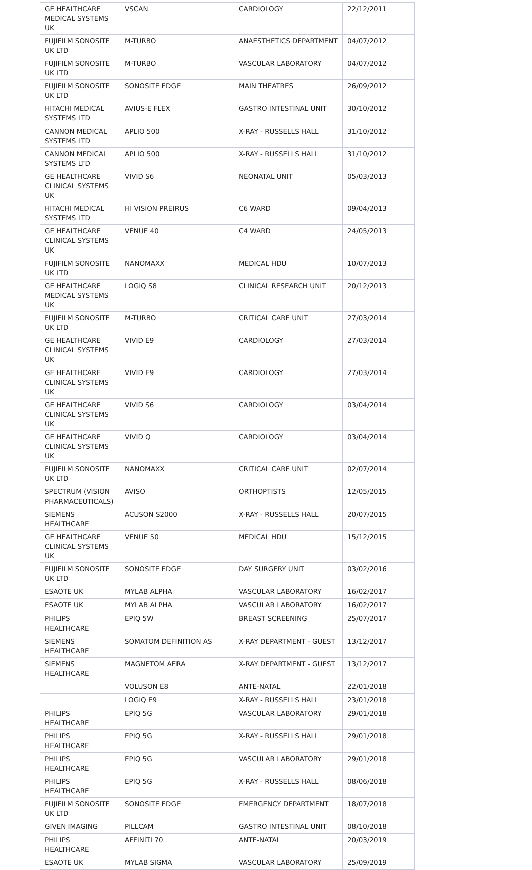| GE HEALTHCARE MEDICAL SYSTEMS UK | VSCAN | CARDIOLOGY | 22/12/2011 |
| FUJIFILM SONOSITE UK LTD | M-TURBO | ANAESTHETICS DEPARTMENT | 04/07/2012 |
| FUJIFILM SONOSITE UK LTD | M-TURBO | VASCULAR LABORATORY | 04/07/2012 |
| FUJIFILM SONOSITE UK LTD | SONOSITE EDGE | MAIN THEATRES | 26/09/2012 |
| HITACHI MEDICAL SYSTEMS LTD | AVIUS-E FLEX | GASTRO INTESTINAL UNIT | 30/10/2012 |
| CANNON MEDICAL SYSTEMS LTD | APLIO 500 | X-RAY - RUSSELLS HALL | 31/10/2012 |
| CANNON MEDICAL SYSTEMS LTD | APLIO 500 | X-RAY - RUSSELLS HALL | 31/10/2012 |
| GE HEALTHCARE CLINICAL SYSTEMS UK | VIVID S6 | NEONATAL UNIT | 05/03/2013 |
| HITACHI MEDICAL SYSTEMS LTD | HI VISION PREIRUS | C6 WARD | 09/04/2013 |
| GE HEALTHCARE CLINICAL SYSTEMS UK | VENUE 40 | C4 WARD | 24/05/2013 |
| FUJIFILM SONOSITE UK LTD | NANOMAXX | MEDICAL HDU | 10/07/2013 |
| GE HEALTHCARE MEDICAL SYSTEMS UK | LOGIQ S8 | CLINICAL RESEARCH UNIT | 20/12/2013 |
| FUJIFILM SONOSITE UK LTD | M-TURBO | CRITICAL CARE UNIT | 27/03/2014 |
| GE HEALTHCARE CLINICAL SYSTEMS UK | VIVID E9 | CARDIOLOGY | 27/03/2014 |
| GE HEALTHCARE CLINICAL SYSTEMS UK | VIVID E9 | CARDIOLOGY | 27/03/2014 |
| GE HEALTHCARE CLINICAL SYSTEMS UK | VIVID S6 | CARDIOLOGY | 03/04/2014 |
| GE HEALTHCARE CLINICAL SYSTEMS UK | VIVID Q | CARDIOLOGY | 03/04/2014 |
| FUJIFILM SONOSITE UK LTD | NANOMAXX | CRITICAL CARE UNIT | 02/07/2014 |
| SPECTRUM (VISION PHARMACEUTICALS) | AVISO | ORTHOPTISTS | 12/05/2015 |
| SIEMENS HEALTHCARE | ACUSON S2000 | X-RAY - RUSSELLS HALL | 20/07/2015 |
| GE HEALTHCARE CLINICAL SYSTEMS UK | VENUE 50 | MEDICAL HDU | 15/12/2015 |
| FUJIFILM SONOSITE UK LTD | SONOSITE EDGE | DAY SURGERY UNIT | 03/02/2016 |
| ESAOTE UK | MYLAB ALPHA | VASCULAR LABORATORY | 16/02/2017 |
| ESAOTE UK | MYLAB ALPHA | VASCULAR LABORATORY | 16/02/2017 |
| PHILIPS HEALTHCARE | EPIQ 5W | BREAST SCREENING | 25/07/2017 |
| SIEMENS HEALTHCARE | SOMATOM DEFINITION AS | X-RAY DEPARTMENT - GUEST | 13/12/2017 |
| SIEMENS HEALTHCARE | MAGNETOM AERA | X-RAY DEPARTMENT - GUEST | 13/12/2017 |
| | VOLUSON E8 | ANTE-NATAL | 22/01/2018 |
| | LOGIQ E9 | X-RAY - RUSSELLS HALL | 23/01/2018 |
| PHILIPS HEALTHCARE | EPIQ 5G | VASCULAR LABORATORY | 29/01/2018 |
| PHILIPS HEALTHCARE | EPIQ 5G | X-RAY - RUSSELLS HALL | 29/01/2018 |
| PHILIPS HEALTHCARE | EPIQ 5G | VASCULAR LABORATORY | 29/01/2018 |
| PHILIPS HEALTHCARE | EPIQ 5G | X-RAY - RUSSELLS HALL | 08/06/2018 |
| FUJIFILM SONOSITE UK LTD | SONOSITE EDGE | EMERGENCY DEPARTMENT | 18/07/2018 |
| GIVEN IMAGING | PILLCAM | GASTRO INTESTINAL UNIT | 08/10/2018 |
| PHILIPS HEALTHCARE | AFFINITI 70 | ANTE-NATAL | 20/03/2019 |
| ESAOTE UK | MYLAB SIGMA | VASCULAR LABORATORY | 25/09/2019 |